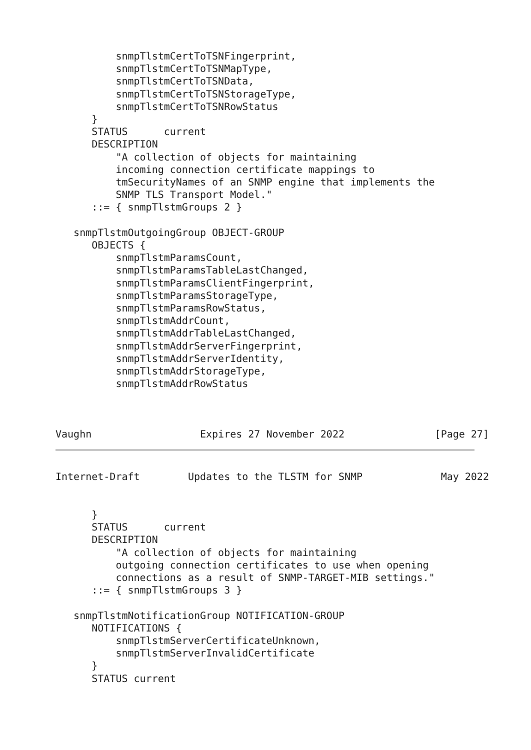snmpTlstmCertToTSNFingerprint,
          snmpTlstmCertToTSNMapType,
          snmpTlstmCertToTSNData,
          snmpTlstmCertToTSNStorageType,
          snmpTlstmCertToTSNRowStatus
      }
      STATUS      current
      DESCRIPTION
          "A collection of objects for maintaining
          incoming connection certificate mappings to
          tmSecurityNames of an SNMP engine that implements the
          SNMP TLS Transport Model."
      ::= { snmpTlstmGroups 2 }

   snmpTlstmOutgoingGroup OBJECT-GROUP
      OBJECTS {
          snmpTlstmParamsCount,
          snmpTlstmParamsTableLastChanged,
          snmpTlstmParamsClientFingerprint,
          snmpTlstmParamsStorageType,
          snmpTlstmParamsRowStatus,
          snmpTlstmAddrCount,
          snmpTlstmAddrTableLastChanged,
          snmpTlstmAddrServerFingerprint,
          snmpTlstmAddrServerIdentity,
          snmpTlstmAddrStorageType,
          snmpTlstmAddrRowStatus



Vaughn                  Expires 27 November 2022               [Page 27]
Internet-Draft        Updates to the TLSTM for SNMP             May 2022


      }
      STATUS      current
      DESCRIPTION
          "A collection of objects for maintaining
          outgoing connection certificates to use when opening
          connections as a result of SNMP-TARGET-MIB settings."
      ::= { snmpTlstmGroups 3 }

   snmpTlstmNotificationGroup NOTIFICATION-GROUP
      NOTIFICATIONS {
          snmpTlstmServerCertificateUnknown,
          snmpTlstmServerInvalidCertificate
      }
      STATUS current